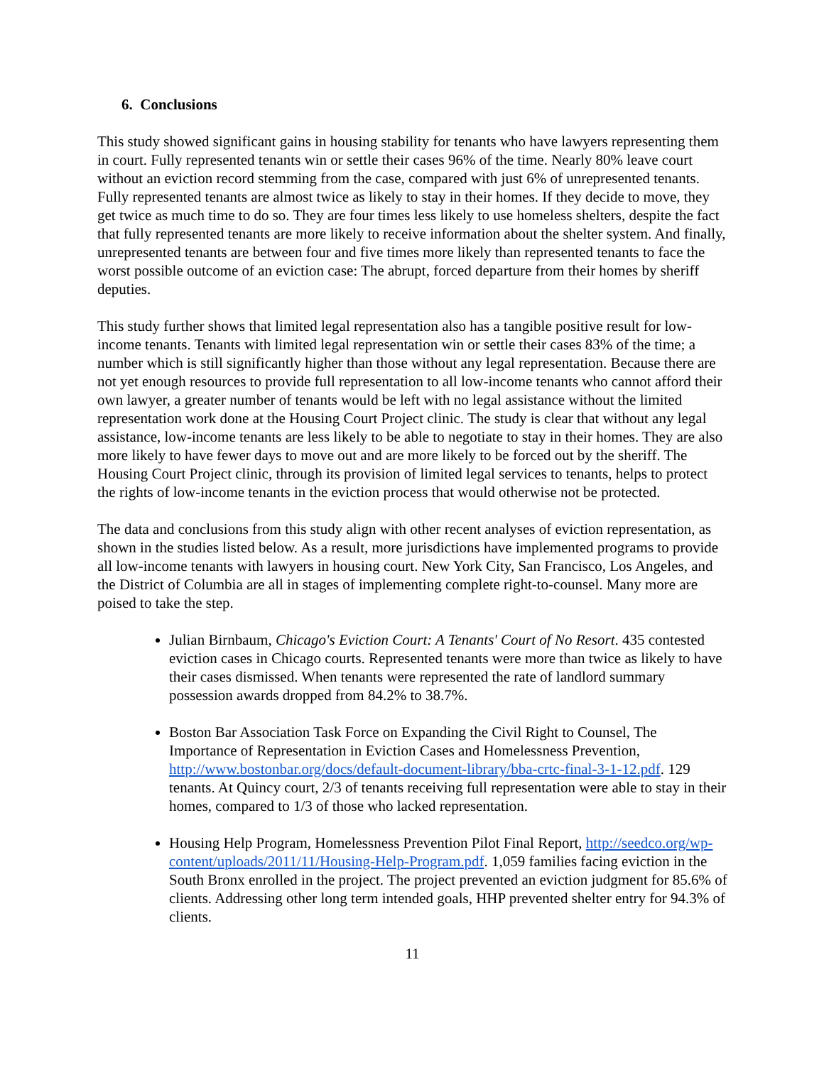6. Conclusions
This study showed significant gains in housing stability for tenants who have lawyers representing them in court. Fully represented tenants win or settle their cases 96% of the time. Nearly 80% leave court without an eviction record stemming from the case, compared with just 6% of unrepresented tenants. Fully represented tenants are almost twice as likely to stay in their homes. If they decide to move, they get twice as much time to do so. They are four times less likely to use homeless shelters, despite the fact that fully represented tenants are more likely to receive information about the shelter system. And finally, unrepresented tenants are between four and five times more likely than represented tenants to face the worst possible outcome of an eviction case: The abrupt, forced departure from their homes by sheriff deputies.
This study further shows that limited legal representation also has a tangible positive result for low-income tenants. Tenants with limited legal representation win or settle their cases 83% of the time; a number which is still significantly higher than those without any legal representation. Because there are not yet enough resources to provide full representation to all low-income tenants who cannot afford their own lawyer, a greater number of tenants would be left with no legal assistance without the limited representation work done at the Housing Court Project clinic. The study is clear that without any legal assistance, low-income tenants are less likely to be able to negotiate to stay in their homes. They are also more likely to have fewer days to move out and are more likely to be forced out by the sheriff. The Housing Court Project clinic, through its provision of limited legal services to tenants, helps to protect the rights of low-income tenants in the eviction process that would otherwise not be protected.
The data and conclusions from this study align with other recent analyses of eviction representation, as shown in the studies listed below. As a result, more jurisdictions have implemented programs to provide all low-income tenants with lawyers in housing court. New York City, San Francisco, Los Angeles, and the District of Columbia are all in stages of implementing complete right-to-counsel. Many more are poised to take the step.
Julian Birnbaum, Chicago's Eviction Court: A Tenants' Court of No Resort. 435 contested eviction cases in Chicago courts. Represented tenants were more than twice as likely to have their cases dismissed. When tenants were represented the rate of landlord summary possession awards dropped from 84.2% to 38.7%.
Boston Bar Association Task Force on Expanding the Civil Right to Counsel, The Importance of Representation in Eviction Cases and Homelessness Prevention, http://www.bostonbar.org/docs/default-document-library/bba-crtc-final-3-1-12.pdf. 129 tenants. At Quincy court, 2/3 of tenants receiving full representation were able to stay in their homes, compared to 1/3 of those who lacked representation.
Housing Help Program, Homelessness Prevention Pilot Final Report, http://seedco.org/wp-content/uploads/2011/11/Housing-Help-Program.pdf. 1,059 families facing eviction in the South Bronx enrolled in the project. The project prevented an eviction judgment for 85.6% of clients. Addressing other long term intended goals, HHP prevented shelter entry for 94.3% of clients.
11